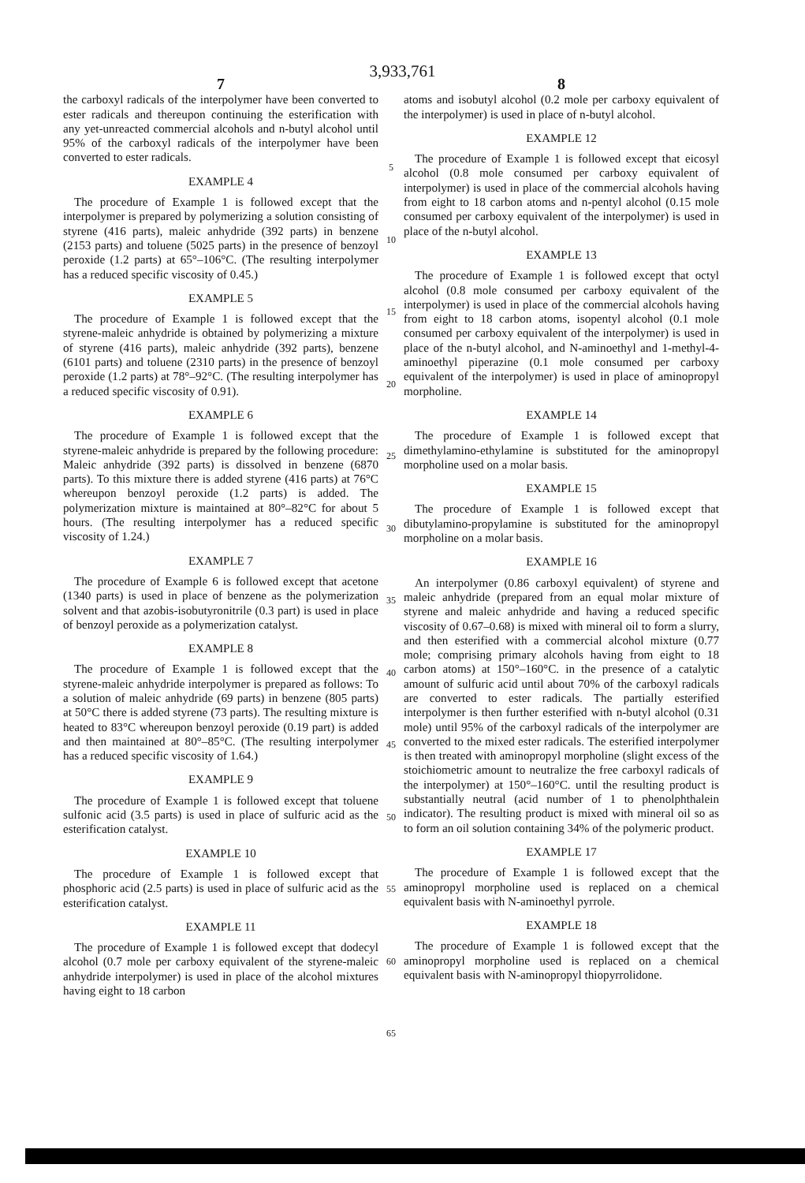3,933,761
7
the carboxyl radicals of the interpolymer have been converted to ester radicals and thereupon continuing the esterification with any yet-unreacted commercial alcohols and n-butyl alcohol until 95% of the carboxyl radicals of the interpolymer have been converted to ester radicals.
EXAMPLE 4
The procedure of Example 1 is followed except that the interpolymer is prepared by polymerizing a solution consisting of styrene (416 parts), maleic anhydride (392 parts) in benzene (2153 parts) and toluene (5025 parts) in the presence of benzoyl peroxide (1.2 parts) at 65°–106°C. (The resulting interpolymer has a reduced specific viscosity of 0.45.)
EXAMPLE 5
The procedure of Example 1 is followed except that the styrene-maleic anhydride is obtained by polymerizing a mixture of styrene (416 parts), maleic anhydride (392 parts), benzene (6101 parts) and toluene (2310 parts) in the presence of benzoyl peroxide (1.2 parts) at 78°–92°C. (The resulting interpolymer has a reduced specific viscosity of 0.91).
EXAMPLE 6
The procedure of Example 1 is followed except that the styrene-maleic anhydride is prepared by the following procedure: Maleic anhydride (392 parts) is dissolved in benzene (6870 parts). To this mixture there is added styrene (416 parts) at 76°C whereupon benzoyl peroxide (1.2 parts) is added. The polymerization mixture is maintained at 80°–82°C for about 5 hours. (The resulting interpolymer has a reduced specific viscosity of 1.24.)
EXAMPLE 7
The procedure of Example 6 is followed except that acetone (1340 parts) is used in place of benzene as the polymerization solvent and that azobis-isobutyronitrile (0.3 part) is used in place of benzoyl peroxide as a polymerization catalyst.
EXAMPLE 8
The procedure of Example 1 is followed except that the styrene-maleic anhydride interpolymer is prepared as follows: To a solution of maleic anhydride (69 parts) in benzene (805 parts) at 50°C there is added styrene (73 parts). The resulting mixture is heated to 83°C whereupon benzoyl peroxide (0.19 part) is added and then maintained at 80°–85°C. (The resulting interpolymer has a reduced specific viscosity of 1.64.)
EXAMPLE 9
The procedure of Example 1 is followed except that toluene sulfonic acid (3.5 parts) is used in place of sulfuric acid as the esterification catalyst.
EXAMPLE 10
The procedure of Example 1 is followed except that phosphoric acid (2.5 parts) is used in place of sulfuric acid as the esterification catalyst.
EXAMPLE 11
The procedure of Example 1 is followed except that dodecyl alcohol (0.7 mole per carboxy equivalent of the styrene-maleic anhydride interpolymer) is used in place of the alcohol mixtures having eight to 18 carbon
5
10
15
20
25
30
35
40
45
50
55
60
65
8
atoms and isobutyl alcohol (0.2 mole per carboxy equivalent of the interpolymer) is used in place of n-butyl alcohol.
EXAMPLE 12
The procedure of Example 1 is followed except that eicosyl alcohol (0.8 mole consumed per carboxy equivalent of interpolymer) is used in place of the commercial alcohols having from eight to 18 carbon atoms and n-pentyl alcohol (0.15 mole consumed per carboxy equivalent of the interpolymer) is used in place of the n-butyl alcohol.
EXAMPLE 13
The procedure of Example 1 is followed except that octyl alcohol (0.8 mole consumed per carboxy equivalent of the interpolymer) is used in place of the commercial alcohols having from eight to 18 carbon atoms, isopentyl alcohol (0.1 mole consumed per carboxy equivalent of the interpolymer) is used in place of the n-butyl alcohol, and N-aminoethyl and 1-methyl-4-aminoethyl piperazine (0.1 mole consumed per carboxy equivalent of the interpolymer) is used in place of aminopropyl morpholine.
EXAMPLE 14
The procedure of Example 1 is followed except that dimethylamino-ethylamine is substituted for the aminopropyl morpholine used on a molar basis.
EXAMPLE 15
The procedure of Example 1 is followed except that dibutylamino-propylamine is substituted for the aminopropyl morpholine on a molar basis.
EXAMPLE 16
An interpolymer (0.86 carboxyl equivalent) of styrene and maleic anhydride (prepared from an equal molar mixture of styrene and maleic anhydride and having a reduced specific viscosity of 0.67–0.68) is mixed with mineral oil to form a slurry, and then esterified with a commercial alcohol mixture (0.77 mole; comprising primary alcohols having from eight to 18 carbon atoms) at 150°–160°C. in the presence of a catalytic amount of sulfuric acid until about 70% of the carboxyl radicals are converted to ester radicals. The partially esterified interpolymer is then further esterified with n-butyl alcohol (0.31 mole) until 95% of the carboxyl radicals of the interpolymer are converted to the mixed ester radicals. The esterified interpolymer is then treated with aminopropyl morpholine (slight excess of the stoichiometric amount to neutralize the free carboxyl radicals of the interpolymer) at 150°–160°C. until the resulting product is substantially neutral (acid number of 1 to phenolphthalein indicator). The resulting product is mixed with mineral oil so as to form an oil solution containing 34% of the polymeric product.
EXAMPLE 17
The procedure of Example 1 is followed except that the aminopropyl morpholine used is replaced on a chemical equivalent basis with N-aminoethyl pyrrole.
EXAMPLE 18
The procedure of Example 1 is followed except that the aminopropyl morpholine used is replaced on a chemical equivalent basis with N-aminopropyl thiopyrrolidone.